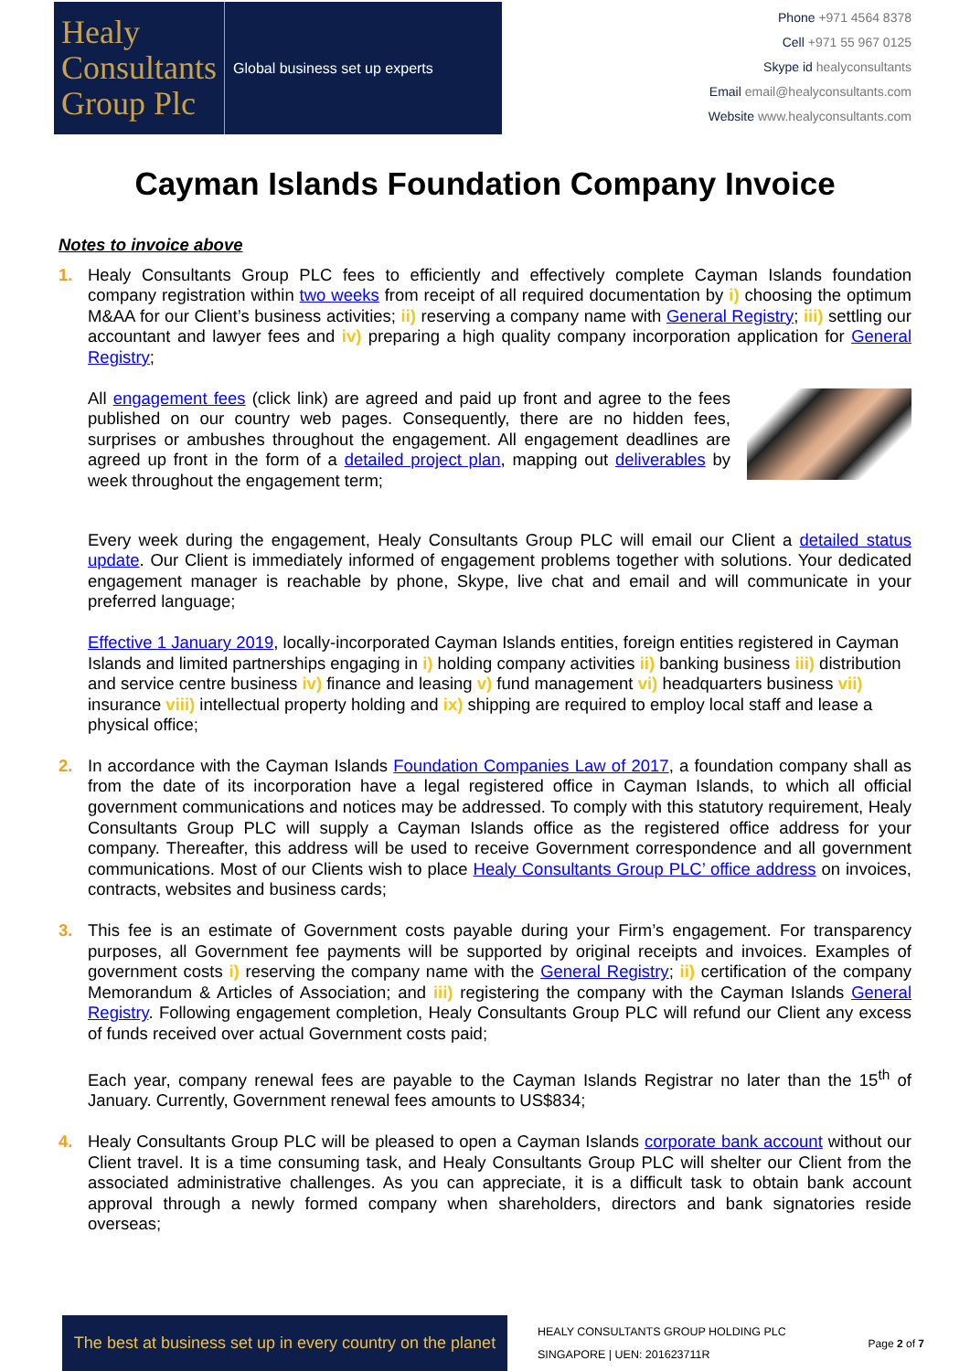Healy
Consultants
Group Plc
Global business set up experts
Phone +971 4564 8378
Cell +971 55 967 0125
Skype id healyconsultants
Email email@healyconsultants.com
Website www.healyconsultants.com
Cayman Islands Foundation Company Invoice
Notes to invoice above
1. Healy Consultants Group PLC fees to efficiently and effectively complete Cayman Islands foundation company registration within two weeks from receipt of all required documentation by i) choosing the optimum M&AA for our Client’s business activities; ii) reserving a company name with General Registry; iii) settling our accountant and lawyer fees and iv) preparing a high quality company incorporation application for General Registry;
All engagement fees (click link) are agreed and paid up front and agree to the fees published on our country web pages. Consequently, there are no hidden fees, surprises or ambushes throughout the engagement. All engagement deadlines are agreed up front in the form of a detailed project plan, mapping out deliverables by week throughout the engagement term;
Every week during the engagement, Healy Consultants Group PLC will email our Client a detailed status update. Our Client is immediately informed of engagement problems together with solutions. Your dedicated engagement manager is reachable by phone, Skype, live chat and email and will communicate in your preferred language;
Effective 1 January 2019, locally-incorporated Cayman Islands entities, foreign entities registered in Cayman Islands and limited partnerships engaging in i) holding company activities ii) banking business iii) distribution and service centre business iv) finance and leasing v) fund management vi) headquarters business vii) insurance viii) intellectual property holding and ix) shipping are required to employ local staff and lease a physical office;
2. In accordance with the Cayman Islands Foundation Companies Law of 2017, a foundation company shall as from the date of its incorporation have a legal registered office in Cayman Islands, to which all official government communications and notices may be addressed. To comply with this statutory requirement, Healy Consultants Group PLC will supply a Cayman Islands office as the registered office address for your company. Thereafter, this address will be used to receive Government correspondence and all government communications. Most of our Clients wish to place Healy Consultants Group PLC’ office address on invoices, contracts, websites and business cards;
3. This fee is an estimate of Government costs payable during your Firm’s engagement. For transparency purposes, all Government fee payments will be supported by original receipts and invoices. Examples of government costs i) reserving the company name with the General Registry; ii) certification of the company Memorandum & Articles of Association; and iii) registering the company with the Cayman Islands General Registry. Following engagement completion, Healy Consultants Group PLC will refund our Client any excess of funds received over actual Government costs paid;
Each year, company renewal fees are payable to the Cayman Islands Registrar no later than the 15<sup>th</sup> of January. Currently, Government renewal fees amounts to US$834;
4. Healy Consultants Group PLC will be pleased to open a Cayman Islands corporate bank account without our Client travel. It is a time consuming task, and Healy Consultants Group PLC will shelter our Client from the associated administrative challenges. As you can appreciate, it is a difficult task to obtain bank account approval through a newly formed company when shareholders, directors and bank signatories reside overseas;
The best at business set up in every country on the planet
HEALY CONSULTANTS GROUP HOLDING PLC
SINGAPORE | UEN: 201623711R
Page 2 of 7